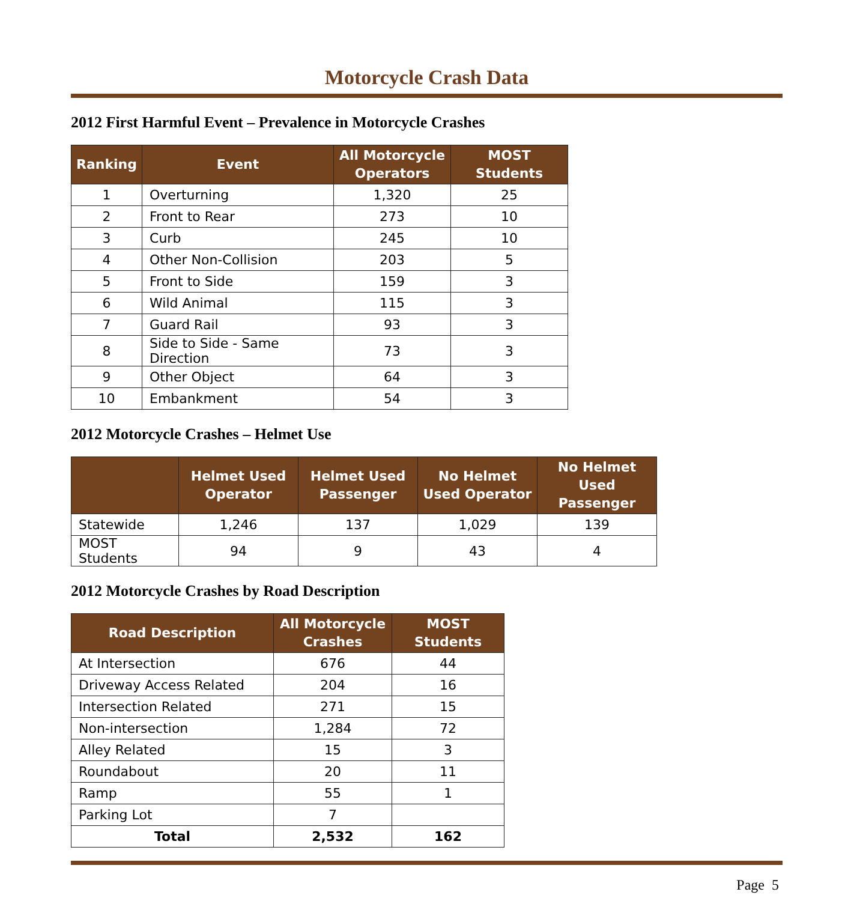Motorcycle Crash Data
2012 First Harmful Event – Prevalence in Motorcycle Crashes
| Ranking | Event | All Motorcycle Operators | MOST Students |
| --- | --- | --- | --- |
| 1 | Overturning | 1,320 | 25 |
| 2 | Front to Rear | 273 | 10 |
| 3 | Curb | 245 | 10 |
| 4 | Other Non-Collision | 203 | 5 |
| 5 | Front to Side | 159 | 3 |
| 6 | Wild Animal | 115 | 3 |
| 7 | Guard Rail | 93 | 3 |
| 8 | Side to Side - Same Direction | 73 | 3 |
| 9 | Other Object | 64 | 3 |
| 10 | Embankment | 54 | 3 |
2012 Motorcycle Crashes – Helmet Use
| | Helmet Used Operator | Helmet Used Passenger | No Helmet Used Operator | No Helmet Used Passenger |
| --- | --- | --- | --- | --- |
| Statewide | 1,246 | 137 | 1,029 | 139 |
| MOST Students | 94 | 9 | 43 | 4 |
2012 Motorcycle Crashes by Road Description
| Road Description | All Motorcycle Crashes | MOST Students |
| --- | --- | --- |
| At Intersection | 676 | 44 |
| Driveway Access Related | 204 | 16 |
| Intersection Related | 271 | 15 |
| Non-intersection | 1,284 | 72 |
| Alley Related | 15 | 3 |
| Roundabout | 20 | 11 |
| Ramp | 55 | 1 |
| Parking Lot | 7 | |
| Total | 2,532 | 162 |
Page 5